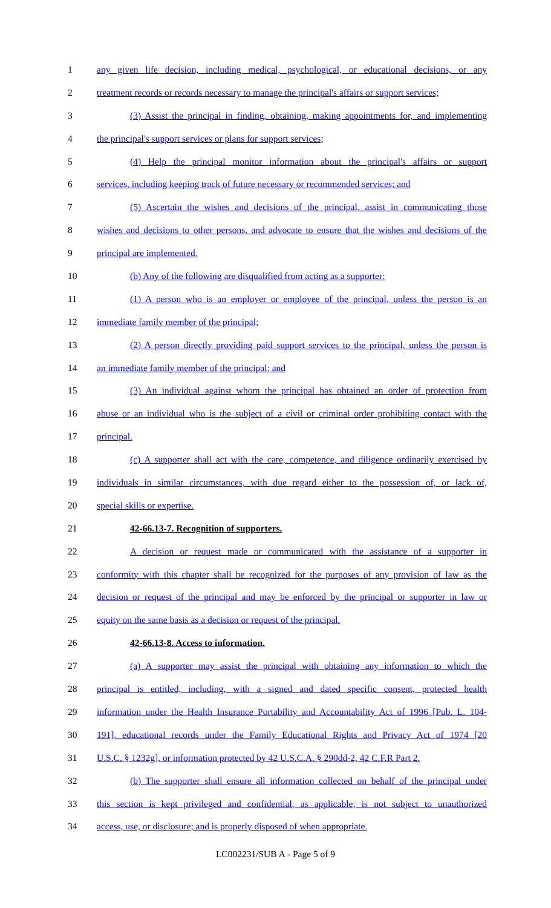1 any given life decision, including medical, psychological, or educational decisions, or any
2 treatment records or records necessary to manage the principal's affairs or support services;
3 (3) Assist the principal in finding, obtaining, making appointments for, and implementing
4 the principal's support services or plans for support services;
5 (4) Help the principal monitor information about the principal's affairs or support
6 services, including keeping track of future necessary or recommended services; and
7 (5) Ascertain the wishes and decisions of the principal, assist in communicating those
8 wishes and decisions to other persons, and advocate to ensure that the wishes and decisions of the
9 principal are implemented.
10 (b) Any of the following are disqualified from acting as a supporter:
11 (1) A person who is an employer or employee of the principal, unless the person is an
12 immediate family member of the principal;
13 (2) A person directly providing paid support services to the principal, unless the person is
14 an immediate family member of the principal; and
15 (3) An individual against whom the principal has obtained an order of protection from
16 abuse or an individual who is the subject of a civil or criminal order prohibiting contact with the
17 principal.
18 (c) A supporter shall act with the care, competence, and diligence ordinarily exercised by
19 individuals in similar circumstances, with due regard either to the possession of, or lack of,
20 special skills or expertise.
21 42-66.13-7. Recognition of supporters.
22 A decision or request made or communicated with the assistance of a supporter in
23 conformity with this chapter shall be recognized for the purposes of any provision of law as the
24 decision or request of the principal and may be enforced by the principal or supporter in law or
25 equity on the same basis as a decision or request of the principal.
26 42-66.13-8. Access to information.
27 (a) A supporter may assist the principal with obtaining any information to which the
28 principal is entitled, including, with a signed and dated specific consent, protected health
29 information under the Health Insurance Portability and Accountability Act of 1996 [Pub. L. 104-
30 191], educational records under the Family Educational Rights and Privacy Act of 1974 [20
31 U.S.C. § 1232g], or information protected by 42 U.S.C.A. § 290dd-2, 42 C.F.R Part 2.
32 (b) The supporter shall ensure all information collected on behalf of the principal under
33 this section is kept privileged and confidential, as applicable; is not subject to unauthorized
34 access, use, or disclosure; and is properly disposed of when appropriate.
LC002231/SUB A - Page 5 of 9